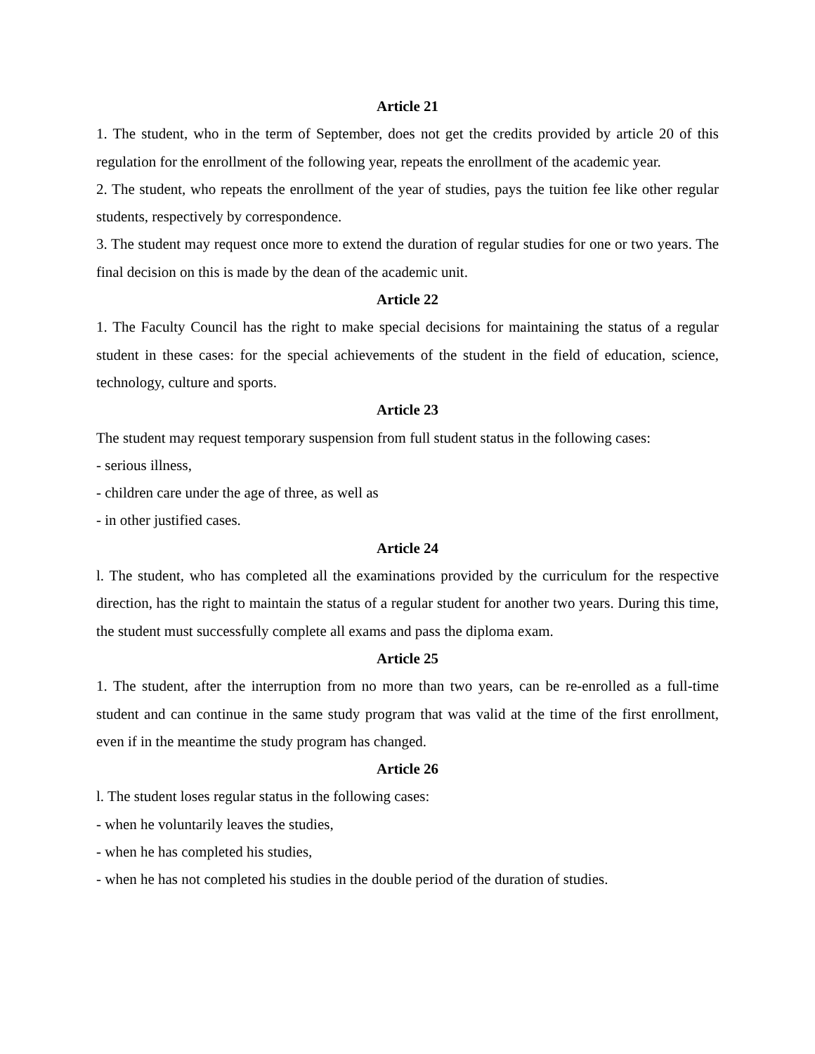Article 21
1. The student, who in the term of September, does not get the credits provided by article 20 of this regulation for the enrollment of the following year, repeats the enrollment of the academic year.
2. The student, who repeats the enrollment of the year of studies, pays the tuition fee like other regular students, respectively by correspondence.
3. The student may request once more to extend the duration of regular studies for one or two years. The final decision on this is made by the dean of the academic unit.
Article 22
1. The Faculty Council has the right to make special decisions for maintaining the status of a regular student in these cases: for the special achievements of the student in the field of education, science, technology, culture and sports.
Article 23
The student may request temporary suspension from full student status in the following cases:
- serious illness,
- children care under the age of three, as well as
- in other justified cases.
Article 24
l. The student, who has completed all the examinations provided by the curriculum for the respective direction, has the right to maintain the status of a regular student for another two years. During this time, the student must successfully complete all exams and pass the diploma exam.
Article 25
1. The student, after the interruption from no more than two years, can be re-enrolled as a full-time student and can continue in the same study program that was valid at the time of the first enrollment, even if in the meantime the study program has changed.
Article 26
l. The student loses regular status in the following cases:
- when he voluntarily leaves the studies,
- when he has completed his studies,
- when he has not completed his studies in the double period of the duration of studies.